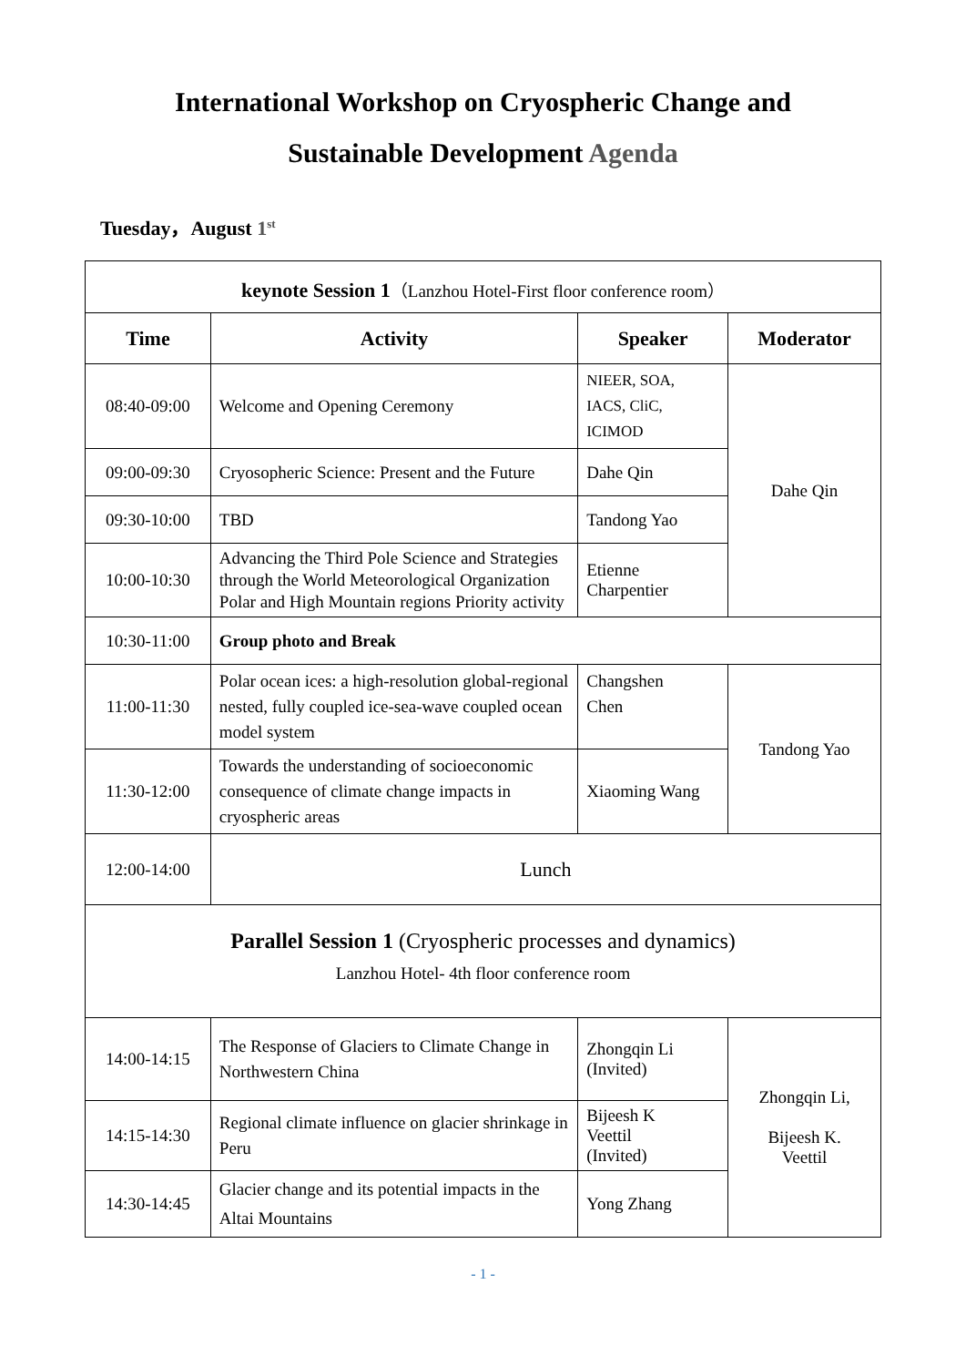International Workshop on Cryospheric Change and
Sustainable Development Agenda
Tuesday，August 1<sup>st</sup>
| keynote Session 1 （Lanzhou Hotel-First floor conference room） | | | |
| Time | Activity | Speaker | Moderator |
| 08:40-09:00 | Welcome and Opening Ceremony | NIEER, SOA, IACS, CliC, ICIMOD | Dahe Qin |
| 09:00-09:30 | Cryosopheric Science: Present and the Future | Dahe Qin | |
| 09:30-10:00 | TBD | Tandong Yao | |
| 10:00-10:30 | Advancing the Third Pole Science and Strategies through the World Meteorological Organization Polar and High Mountain regions Priority activity | Etienne Charpentier | |
| 10:30-11:00 | Group photo and Break | | |
| 11:00-11:30 | Polar ocean ices: a high-resolution global-regional nested, fully coupled ice-sea-wave coupled ocean model system | Changshen Chen | Tandong Yao |
| 11:30-12:00 | Towards the understanding of socioeconomic consequence of climate change impacts in cryospheric areas | Xiaoming Wang | |
| 12:00-14:00 | Lunch | | |
| Parallel Session 1 (Cryospheric processes and dynamics) Lanzhou Hotel- 4th floor conference room | | | |
| 14:00-14:15 | The Response of Glaciers to Climate Change in Northwestern China | Zhongqin Li (Invited) | Zhongqin Li, Bijeesh K. Veettil |
| 14:15-14:30 | Regional climate influence on glacier shrinkage in Peru | Bijeesh K Veettil (Invited) | |
| 14:30-14:45 | Glacier change and its potential impacts in the Altai Mountains | Yong Zhang | |
- 1 -